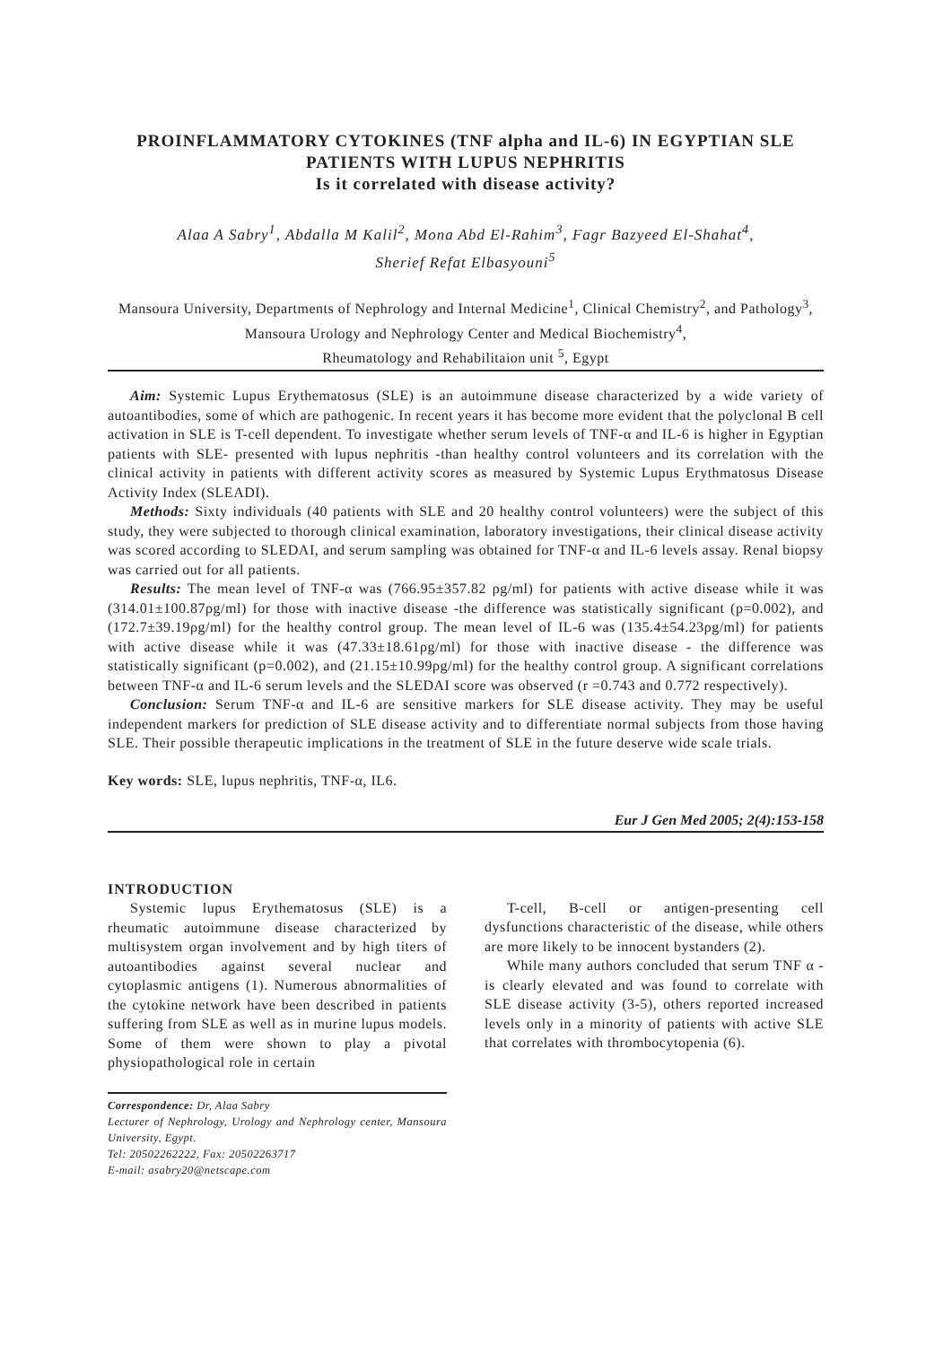PROINFLAMMATORY CYTOKINES (TNF alpha and IL-6) IN EGYPTIAN SLE PATIENTS WITH LUPUS NEPHRITIS
Is it correlated with disease activity?
Alaa A Sabry<sup>1</sup>, Abdalla M Kalil<sup>2</sup>, Mona Abd El-Rahim<sup>3</sup>, Fagr Bazyeed El-Shahat<sup>4</sup>,
Sherief Refat Elbasyouni<sup>5</sup>
Mansoura University, Departments of Nephrology and Internal Medicine<sup>1</sup>, Clinical Chemistry<sup>2</sup>, and Pathology<sup>3</sup>, Mansoura Urology and Nephrology Center and Medical Biochemistry<sup>4</sup>,
Rheumatology and Rehabilitaion unit <sup>5</sup>, Egypt
Aim: Systemic Lupus Erythematosus (SLE) is an autoimmune disease characterized by a wide variety of autoantibodies, some of which are pathogenic. In recent years it has become more evident that the polyclonal B cell activation in SLE is T-cell dependent. To investigate whether serum levels of TNF-α and IL-6 is higher in Egyptian patients with SLE- presented with lupus nephritis -than healthy control volunteers and its correlation with the clinical activity in patients with different activity scores as measured by Systemic Lupus Erythmatosus Disease Activity Index (SLEADI).
Methods: Sixty individuals (40 patients with SLE and 20 healthy control volunteers) were the subject of this study, they were subjected to thorough clinical examination, laboratory investigations, their clinical disease activity was scored according to SLEDAI, and serum sampling was obtained for TNF-α and IL-6 levels assay. Renal biopsy was carried out for all patients.
Results: The mean level of TNF-α was (766.95±357.82 ρg/ml) for patients with active disease while it was (314.01±100.87ρg/ml) for those with inactive disease -the difference was statistically significant (p=0.002), and (172.7±39.19ρg/ml) for the healthy control group. The mean level of IL-6 was (135.4±54.23ρg/ml) for patients with active disease while it was (47.33±18.61ρg/ml) for those with inactive disease - the difference was statistically significant (p=0.002), and (21.15±10.99ρg/ml) for the healthy control group. A significant correlations between TNF-α and IL-6 serum levels and the SLEDAI score was observed (r =0.743 and 0.772 respectively).
Conclusion: Serum TNF-α and IL-6 are sensitive markers for SLE disease activity. They may be useful independent markers for prediction of SLE disease activity and to differentiate normal subjects from those having SLE. Their possible therapeutic implications in the treatment of SLE in the future deserve wide scale trials.
Key words: SLE, lupus nephritis, TNF-α, IL6.
Eur J Gen Med 2005; 2(4):153-158
INTRODUCTION
Systemic lupus Erythematosus (SLE) is a rheumatic autoimmune disease characterized by multisystem organ involvement and by high titers of autoantibodies against several nuclear and cytoplasmic antigens (1). Numerous abnormalities of the cytokine network have been described in patients suffering from SLE as well as in murine lupus models. Some of them were shown to play a pivotal physiopathological role in certain
Correspondence: Dr, Alaa Sabry
Lecturer of Nephrology, Urology and Nephrology center, Mansoura University, Egypt.
Tel: 20502262222, Fax: 20502263717
E-mail: asabry20@netscape.com
T-cell, B-cell or antigen-presenting cell dysfunctions characteristic of the disease, while others are more likely to be innocent bystanders (2).
While many authors concluded that serum TNF α - is clearly elevated and was found to correlate with SLE disease activity (3-5), others reported increased levels only in a minority of patients with active SLE that correlates with thrombocytopenia (6).